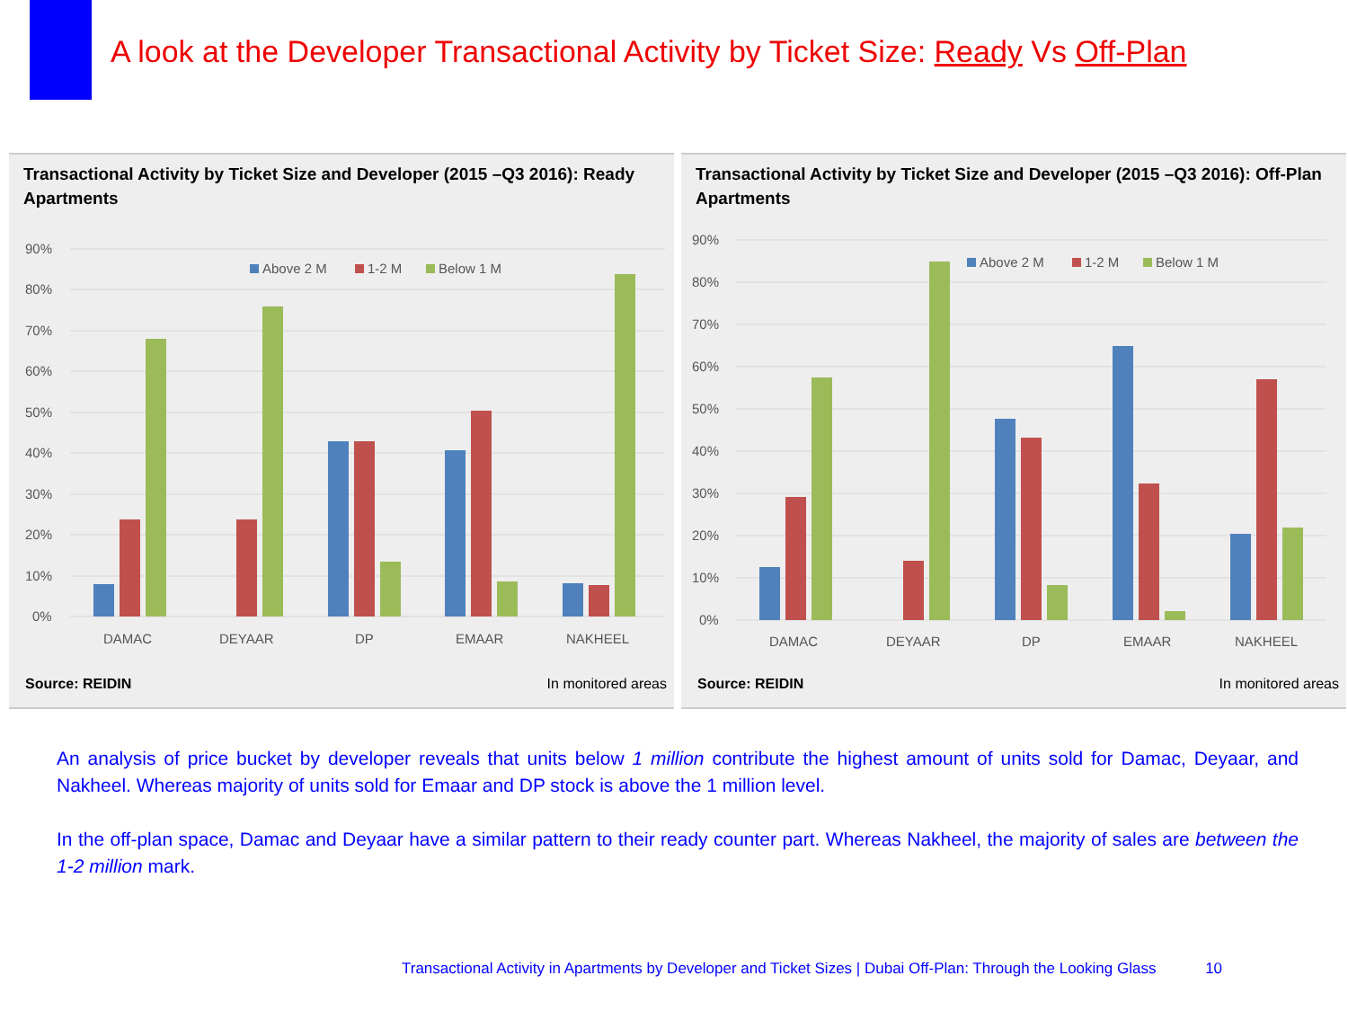A look at the Developer Transactional Activity by Ticket Size: Ready Vs Off-Plan
Transactional Activity by Ticket Size and Developer (2015 –Q3 2016): Ready Apartments
90%
80%
70%
60%
50%
40%
30%
20%
10%
0%
Above 2 M
1-2 M
Below 1 M
DAMAC
DEYAAR
DP
EMAAR
NAKHEEL
Source: REIDIN In monitored areas
Transactional Activity by Ticket Size and Developer (2015 –Q3 2016): Off-Plan Apartments
90%
80%
70%
60%
50%
40%
30%
20%
10%
0%
Above 2 M
1-2 M
Below 1 M
DAMAC
DEYAAR
DP
EMAAR
NAKHEEL
Source: REIDIN In monitored areas
An analysis of price bucket by developer reveals that units below 1 million contribute the highest amount of units sold for Damac, Deyaar, and Nakheel. Whereas majority of units sold for Emaar and DP stock is above the 1 million level.
In the off-plan space, Damac and Deyaar have a similar pattern to their ready counter part. Whereas Nakheel, the majority of sales are between the 1-2 million mark.
Transactional Activity in Apartments by Developer and Ticket Sizes | Dubai Off-Plan: Through the Looking Glass 10